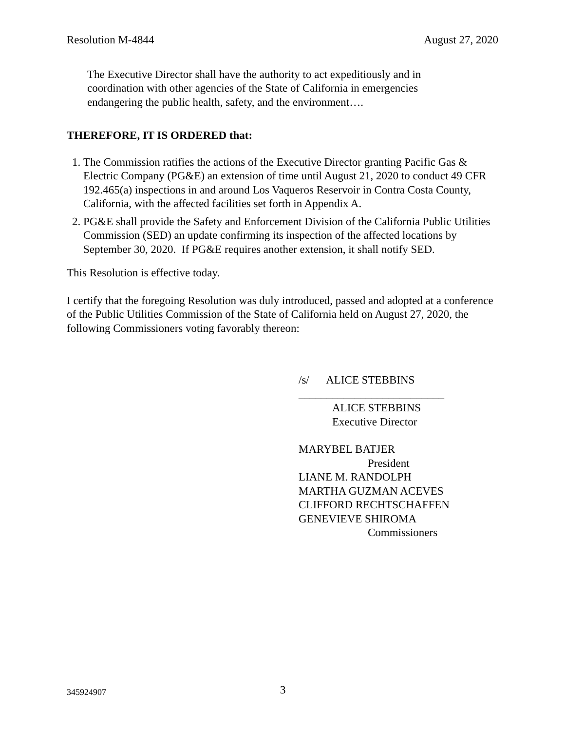Resolution M-4844 August 27, 2020
The Executive Director shall have the authority to act expeditiously and in coordination with other agencies of the State of California in emergencies endangering the public health, safety, and the environment….
THEREFORE, IT IS ORDERED that:
1. The Commission ratifies the actions of the Executive Director granting Pacific Gas & Electric Company (PG&E) an extension of time until August 21, 2020 to conduct 49 CFR 192.465(a) inspections in and around Los Vaqueros Reservoir in Contra Costa County, California, with the affected facilities set forth in Appendix A.
2. PG&E shall provide the Safety and Enforcement Division of the California Public Utilities Commission (SED) an update confirming its inspection of the affected locations by September 30, 2020. If PG&E requires another extension, it shall notify SED.
This Resolution is effective today.
I certify that the foregoing Resolution was duly introduced, passed and adopted at a conference of the Public Utilities Commission of the State of California held on August 27, 2020, the following Commissioners voting favorably thereon:
/s/ ALICE STEBBINS
__________________________
ALICE STEBBINS
Executive Director
MARYBEL BATJER
President
LIANE M. RANDOLPH
MARTHA GUZMAN ACEVES
CLIFFORD RECHTSCHAFFEN
GENEVIEVE SHIROMA
Commissioners
345924907 3